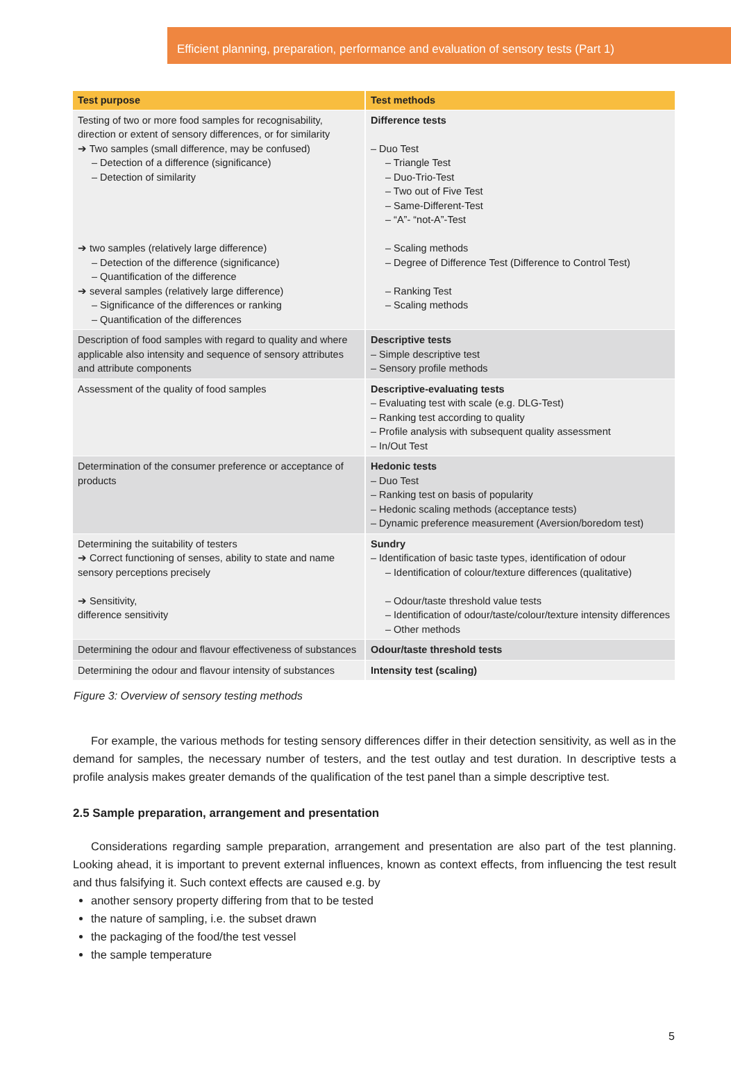Efficient planning, preparation, performance and evaluation of sensory tests (Part 1)
| Test purpose | Test methods |
| --- | --- |
| Testing of two or more food samples for recognisability, direction or extent of sensory differences, or for similarity ➔ Two samples (small difference, may be confused) – Detection of a difference (significance) – Detection of similarity ➔ two samples (relatively large difference) – Detection of the difference (significance) – Quantification of the difference ➔ several samples (relatively large difference) – Significance of the differences or ranking – Quantification of the differences | Difference tests – Duo Test – Triangle Test – Duo-Trio-Test – Two out of Five Test – Same-Different-Test – “A”- “not-A”-Test – Scaling methods – Degree of Difference Test (Difference to Control Test) – Ranking Test – Scaling methods |
| Description of food samples with regard to quality and where applicable also intensity and sequence of sensory attributes and attribute components | Descriptive tests – Simple descriptive test – Sensory profile methods |
| Assessment of the quality of food samples | Descriptive-evaluating tests – Evaluating test with scale (e.g. DLG-Test) – Ranking test according to quality – Profile analysis with subsequent quality assessment – In/Out Test |
| Determination of the consumer preference or acceptance of products | Hedonic tests – Duo Test – Ranking test on basis of popularity – Hedonic scaling methods (acceptance tests) – Dynamic preference measurement (Aversion/boredom test) |
| Determining the suitability of testers ➔ Correct functioning of senses, ability to state and name sensory perceptions precisely ➔ Sensitivity, difference sensitivity | Sundry – Identification of basic taste types, identification of odour – Identification of colour/texture differences (qualitative) – Odour/taste threshold value tests – Identification of odour/taste/colour/texture intensity differences – Other methods |
| Determining the odour and flavour effectiveness of substances | Odour/taste threshold tests |
| Determining the odour and flavour intensity of substances | Intensity test (scaling) |
Figure 3: Overview of sensory testing methods
For example, the various methods for testing sensory differences differ in their detection sensitivity, as well as in the demand for samples, the necessary number of testers, and the test outlay and test duration. In descriptive tests a profile analysis makes greater demands of the qualification of the test panel than a simple descriptive test.
2.5 Sample preparation, arrangement and presentation
Considerations regarding sample preparation, arrangement and presentation are also part of the test planning. Looking ahead, it is important to prevent external influences, known as context effects, from influencing the test result and thus falsifying it. Such context effects are caused e.g. by
another sensory property differing from that to be tested
the nature of sampling, i.e. the subset drawn
the packaging of the food/the test vessel
the sample temperature
5